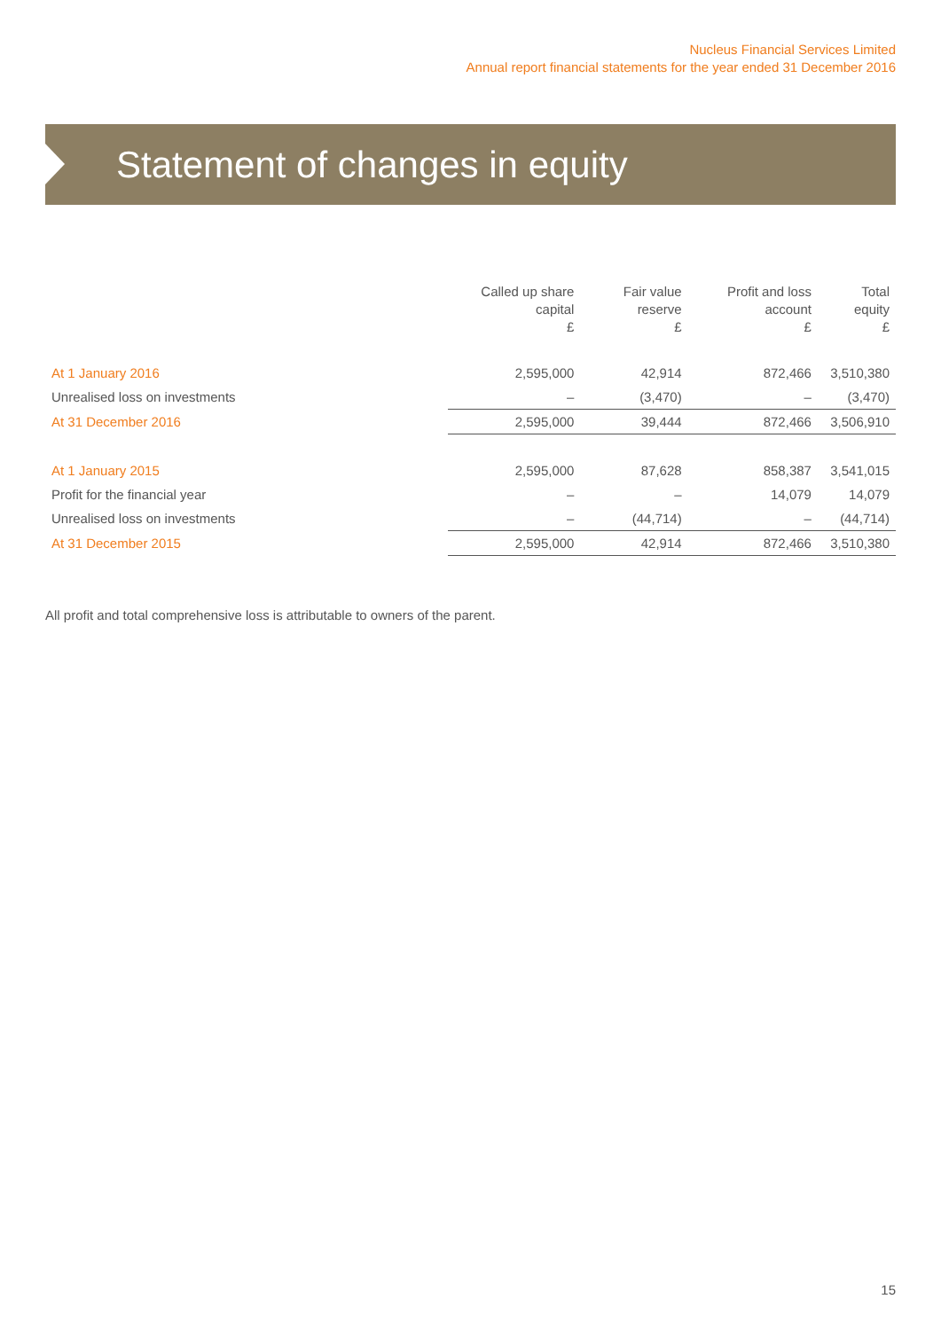Nucleus Financial Services Limited
Annual report financial statements for the year ended 31 December 2016
Statement of changes in equity
| | Called up share capital £ | Fair value reserve £ | Profit and loss account £ | Total equity £ |
| --- | --- | --- | --- | --- |
| At 1 January 2016 | 2,595,000 | 42,914 | 872,466 | 3,510,380 |
| Unrealised loss on investments | – | (3,470) | – | (3,470) |
| At 31 December 2016 | 2,595,000 | 39,444 | 872,466 | 3,506,910 |
| At 1 January 2015 | 2,595,000 | 87,628 | 858,387 | 3,541,015 |
| Profit for the financial year | – | – | 14,079 | 14,079 |
| Unrealised loss on investments | – | (44,714) | – | (44,714) |
| At 31 December 2015 | 2,595,000 | 42,914 | 872,466 | 3,510,380 |
All profit and total comprehensive loss is attributable to owners of the parent.
15